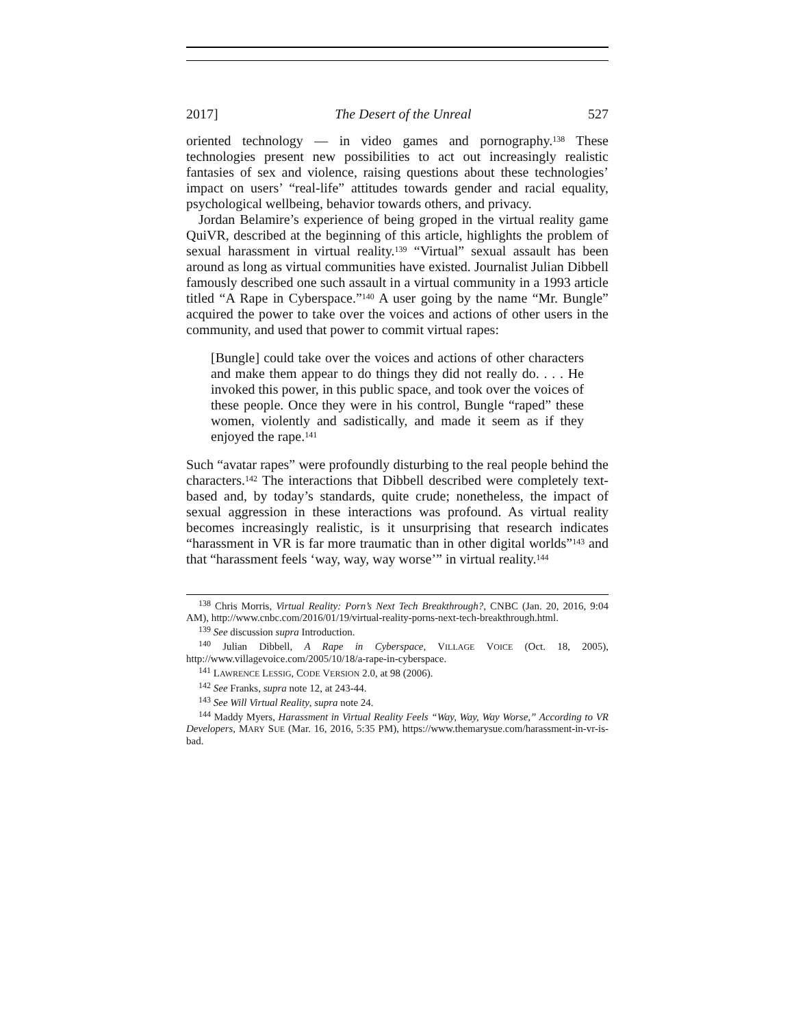2017] The Desert of the Unreal 527
oriented technology — in video games and pornography.<sup>138</sup> These technologies present new possibilities to act out increasingly realistic fantasies of sex and violence, raising questions about these technologies’ impact on users’ “real-life” attitudes towards gender and racial equality, psychological wellbeing, behavior towards others, and privacy.
Jordan Belamire’s experience of being groped in the virtual reality game QuiVR, described at the beginning of this article, highlights the problem of sexual harassment in virtual reality.<sup>139</sup> “Virtual” sexual assault has been around as long as virtual communities have existed. Journalist Julian Dibbell famously described one such assault in a virtual community in a 1993 article titled “A Rape in Cyberspace.”<sup>140</sup> A user going by the name “Mr. Bungle” acquired the power to take over the voices and actions of other users in the community, and used that power to commit virtual rapes:
[Bungle] could take over the voices and actions of other characters and make them appear to do things they did not really do. . . . He invoked this power, in this public space, and took over the voices of these people. Once they were in his control, Bungle “raped” these women, violently and sadistically, and made it seem as if they enjoyed the rape.<sup>141</sup>
Such “avatar rapes” were profoundly disturbing to the real people behind the characters.<sup>142</sup> The interactions that Dibbell described were completely text-based and, by today’s standards, quite crude; nonetheless, the impact of sexual aggression in these interactions was profound. As virtual reality becomes increasingly realistic, is it unsurprising that research indicates “harassment in VR is far more traumatic than in other digital worlds”<sup>143</sup> and that “harassment feels ‘way, way, way worse’” in virtual reality.<sup>144</sup>
<sup>138</sup> Chris Morris, Virtual Reality: Porn’s Next Tech Breakthrough?, CNBC (Jan. 20, 2016, 9:04 AM), http://www.cnbc.com/2016/01/19/virtual-reality-porns-next-tech-breakthrough.html.
<sup>139</sup> See discussion supra Introduction.
<sup>140</sup> Julian Dibbell, A Rape in Cyberspace, VILLAGE VOICE (Oct. 18, 2005), http://www.villagevoice.com/2005/10/18/a-rape-in-cyberspace.
<sup>141</sup> LAWRENCE LESSIG, CODE VERSION 2.0, at 98 (2006).
<sup>142</sup> See Franks, supra note 12, at 243-44.
<sup>143</sup> See Will Virtual Reality, supra note 24.
<sup>144</sup> Maddy Myers, Harassment in Virtual Reality Feels “Way, Way, Way Worse,” According to VR Developers, MARY SUE (Mar. 16, 2016, 5:35 PM), https://www.themarysue.com/harassment-in-vr-is-bad.